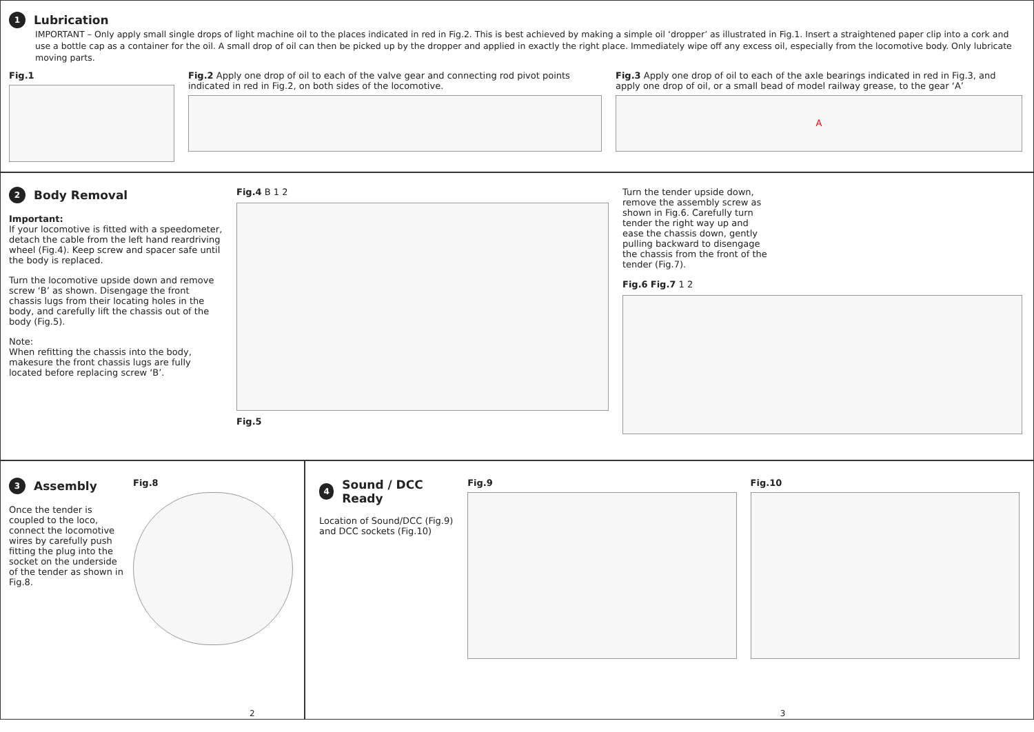1 Lubrication
IMPORTANT – Only apply small single drops of light machine oil to the places indicated in red in Fig.2. This is best achieved by making a simple oil ‘dropper’ as illustrated in Fig.1. Insert a straightened paper clip into a cork and use a bottle cap as a container for the oil. A small drop of oil can then be picked up by the dropper and applied in exactly the right place. Immediately wipe off any excess oil, especially from the locomotive body. Only lubricate moving parts.
Fig.1 Fig.2 Apply one drop of oil to each of the valve gear and connecting rod pivot points indicated in red in Fig.2, on both sides of the locomotive.
Fig.3 Apply one drop of oil to each of the axle bearings indicated in red in Fig.3, and apply one drop of oil, or a small bead of model railway grease, to the gear ‘A’
A
2 Body Removal
Important:
If your locomotive is fitted with a speedometer, detach the cable from the left hand reardriving wheel (Fig.4). Keep screw and spacer safe until the body is replaced.
Turn the locomotive upside down and remove screw ‘B’ as shown. Disengage the front chassis lugs from their locating holes in the body, and carefully lift the chassis out of the body (Fig.5).
Note:
When refitting the chassis into the body, makesure the front chassis lugs are fully located before replacing screw ‘B’.
Fig.4 B 1 2
Fig.5
Turn the tender upside down, remove the assembly screw as shown in Fig.6. Carefully turn tender the right way up and ease the chassis down, gently pulling backward to disengage the chassis from the front of the tender (Fig.7).
Fig.6 Fig.7 1 2
3 Assembly
Once the tender is coupled to the loco, connect the locomotive wires by carefully push fitting the plug into the socket on the underside of the tender as shown in Fig.8.
Fig.8
4 Sound / DCC Ready
Location of Sound/DCC (Fig.9) and DCC sockets (Fig.10)
Fig.9 Fig.10
2 3